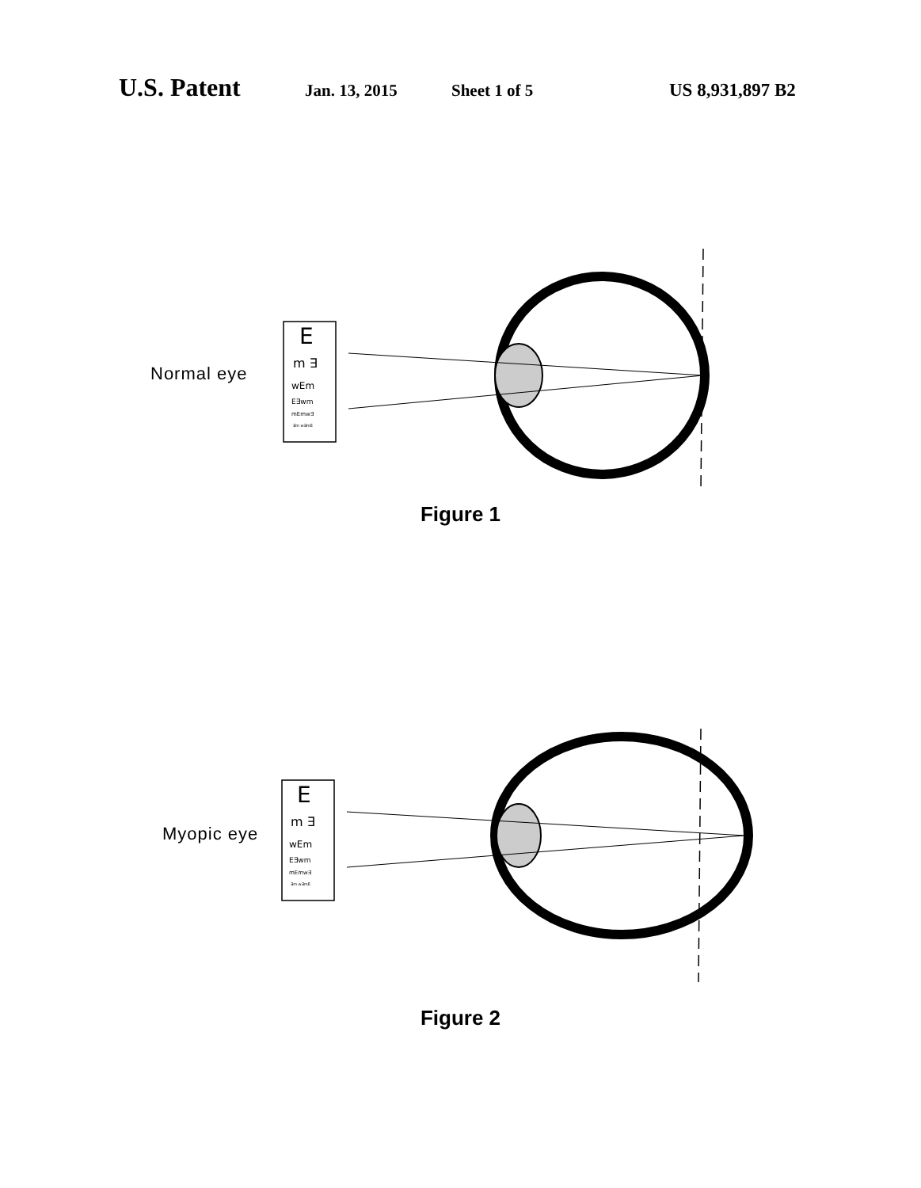U.S. Patent Jan. 13, 2015 Sheet 1 of 5 US 8,931,897 B2
E
m ∃
wEm
E∃wm
mEmw∃
∃m w∃mE
Normal eye
Figure 1
E
m ∃
wEm
E∃wm
mEmw∃
∃m w∃mE
Myopic eye
Figure 2